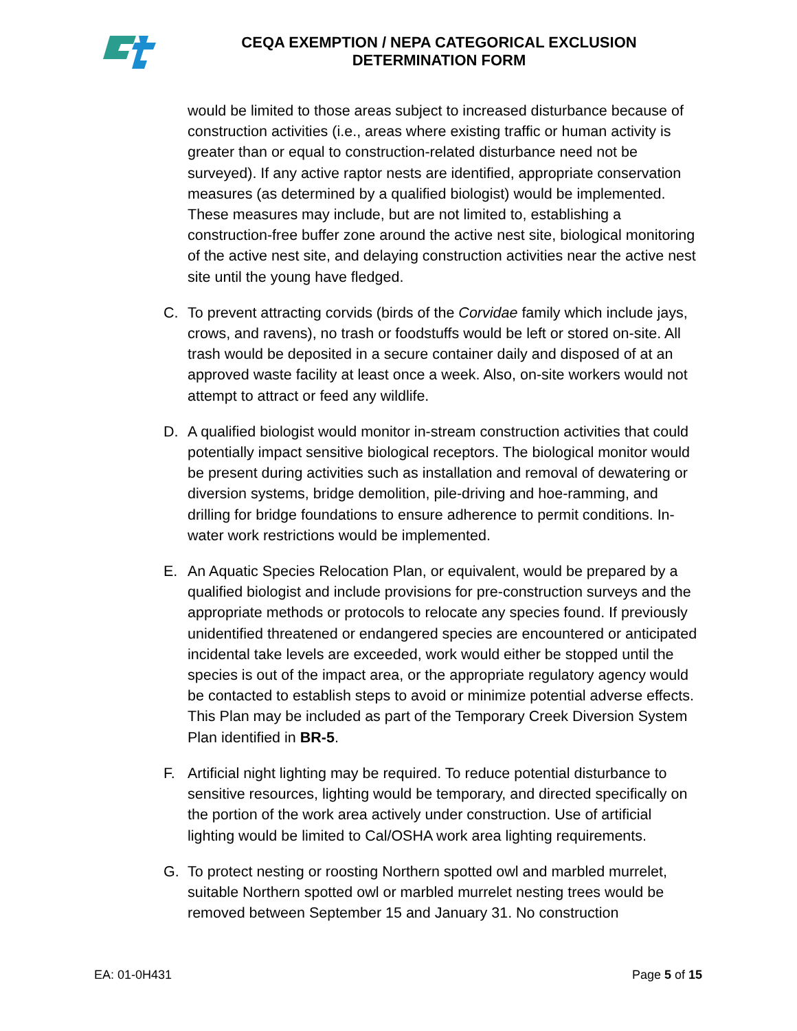CEQA EXEMPTION / NEPA CATEGORICAL EXCLUSION
DETERMINATION FORM
would be limited to those areas subject to increased disturbance because of construction activities (i.e., areas where existing traffic or human activity is greater than or equal to construction-related disturbance need not be surveyed). If any active raptor nests are identified, appropriate conservation measures (as determined by a qualified biologist) would be implemented. These measures may include, but are not limited to, establishing a construction-free buffer zone around the active nest site, biological monitoring of the active nest site, and delaying construction activities near the active nest site until the young have fledged.
C. To prevent attracting corvids (birds of the Corvidae family which include jays, crows, and ravens), no trash or foodstuffs would be left or stored on-site. All trash would be deposited in a secure container daily and disposed of at an approved waste facility at least once a week. Also, on-site workers would not attempt to attract or feed any wildlife.
D. A qualified biologist would monitor in-stream construction activities that could potentially impact sensitive biological receptors. The biological monitor would be present during activities such as installation and removal of dewatering or diversion systems, bridge demolition, pile-driving and hoe-ramming, and drilling for bridge foundations to ensure adherence to permit conditions. In-water work restrictions would be implemented.
E. An Aquatic Species Relocation Plan, or equivalent, would be prepared by a qualified biologist and include provisions for pre-construction surveys and the appropriate methods or protocols to relocate any species found. If previously unidentified threatened or endangered species are encountered or anticipated incidental take levels are exceeded, work would either be stopped until the species is out of the impact area, or the appropriate regulatory agency would be contacted to establish steps to avoid or minimize potential adverse effects. This Plan may be included as part of the Temporary Creek Diversion System Plan identified in BR-5.
F. Artificial night lighting may be required. To reduce potential disturbance to sensitive resources, lighting would be temporary, and directed specifically on the portion of the work area actively under construction. Use of artificial lighting would be limited to Cal/OSHA work area lighting requirements.
G. To protect nesting or roosting Northern spotted owl and marbled murrelet, suitable Northern spotted owl or marbled murrelet nesting trees would be removed between September 15 and January 31. No construction
EA: 01-0H431 Page 5 of 15